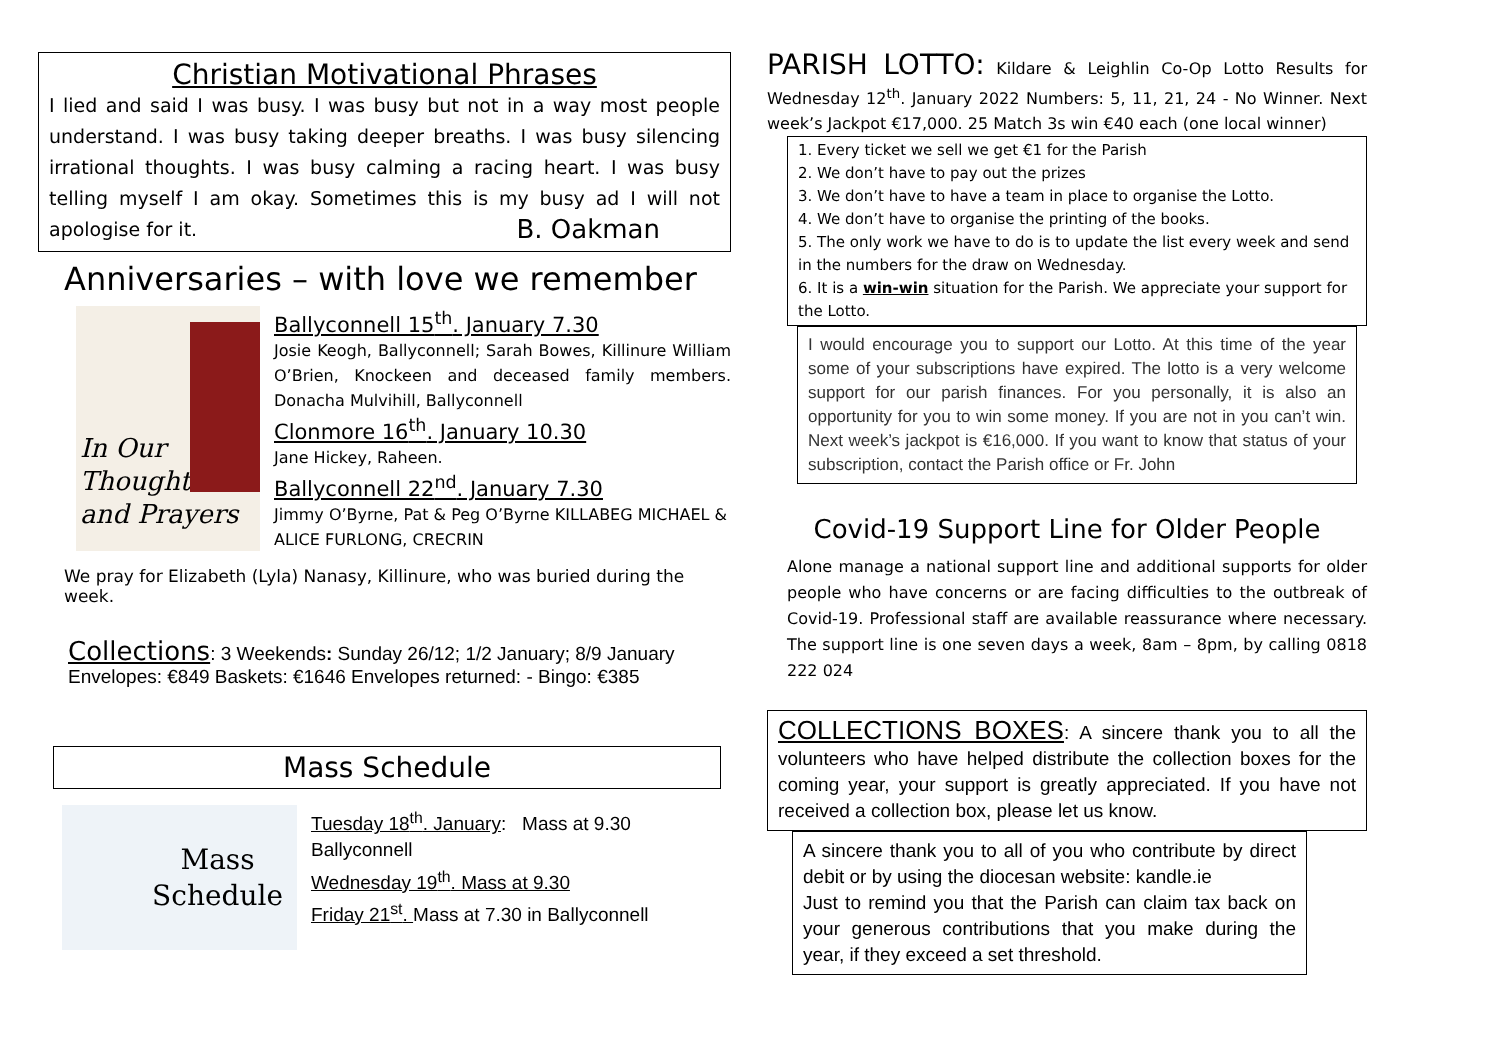Christian Motivational Phrases
I lied and said I was busy. I was busy but not in a way most people understand. I was busy taking deeper breaths. I was busy silencing irrational thoughts. I was busy calming a racing heart. I was busy telling myself I am okay. Sometimes this is my busy ad I will not apologise for it. B. Oakman
Anniversaries – with love we remember
In Our
Thoughts
and Prayers
Ballyconnell 15<sup>th</sup>. January 7.30
Josie Keogh, Ballyconnell; Sarah Bowes, Killinure William O’Brien, Knockeen and deceased family members. Donacha Mulvihill, Ballyconnell
Clonmore 16<sup>th</sup>. January 10.30
Jane Hickey, Raheen.
Ballyconnell 22<sup>nd</sup>. January 7.30
Jimmy O’Byrne, Pat & Peg O’Byrne KILLABEG MICHAEL & ALICE FURLONG, CRECRIN
We pray for Elizabeth (Lyla) Nanasy, Killinure, who was buried during the week.
Collections: 3 Weekends: Sunday 26/12; 1/2 January; 8/9 January
Envelopes: €849 Baskets: €1646 Envelopes returned: - Bingo: €385
Mass Schedule
Mass
Schedule
Tuesday 18<sup>th</sup>. January: Mass at 9.30 Ballyconnell
Wednesday 19<sup>th</sup>. Mass at 9.30
Friday 21<sup>st</sup>. Mass at 7.30 in Ballyconnell
PARISH LOTTO: Kildare & Leighlin Co-Op Lotto Results for Wednesday 12<sup>th</sup>. January 2022 Numbers: 5, 11, 21, 24 - No Winner. Next week’s Jackpot €17,000. 25 Match 3s win €40 each (one local winner)
1. Every ticket we sell we get €1 for the Parish
2. We don’t have to pay out the prizes
3. We don’t have to have a team in place to organise the Lotto.
4. We don’t have to organise the printing of the books.
5. The only work we have to do is to update the list every week and send in the numbers for the draw on Wednesday.
6. It is a win-win situation for the Parish. We appreciate your support for the Lotto.
I would encourage you to support our Lotto. At this time of the year some of your subscriptions have expired. The lotto is a very welcome support for our parish finances. For you personally, it is also an opportunity for you to win some money. If you are not in you can’t win. Next week’s jackpot is €16,000. If you want to know that status of your subscription, contact the Parish office or Fr. John
Covid-19 Support Line for Older People
Alone manage a national support line and additional supports for older people who have concerns or are facing difficulties to the outbreak of Covid-19. Professional staff are available reassurance where necessary. The support line is one seven days a week, 8am – 8pm, by calling 0818 222 024
COLLECTIONS BOXES: A sincere thank you to all the volunteers who have helped distribute the collection boxes for the coming year, your support is greatly appreciated. If you have not received a collection box, please let us know.
A sincere thank you to all of you who contribute by direct debit or by using the diocesan website: kandle.ie
Just to remind you that the Parish can claim tax back on your generous contributions that you make during the year, if they exceed a set threshold.